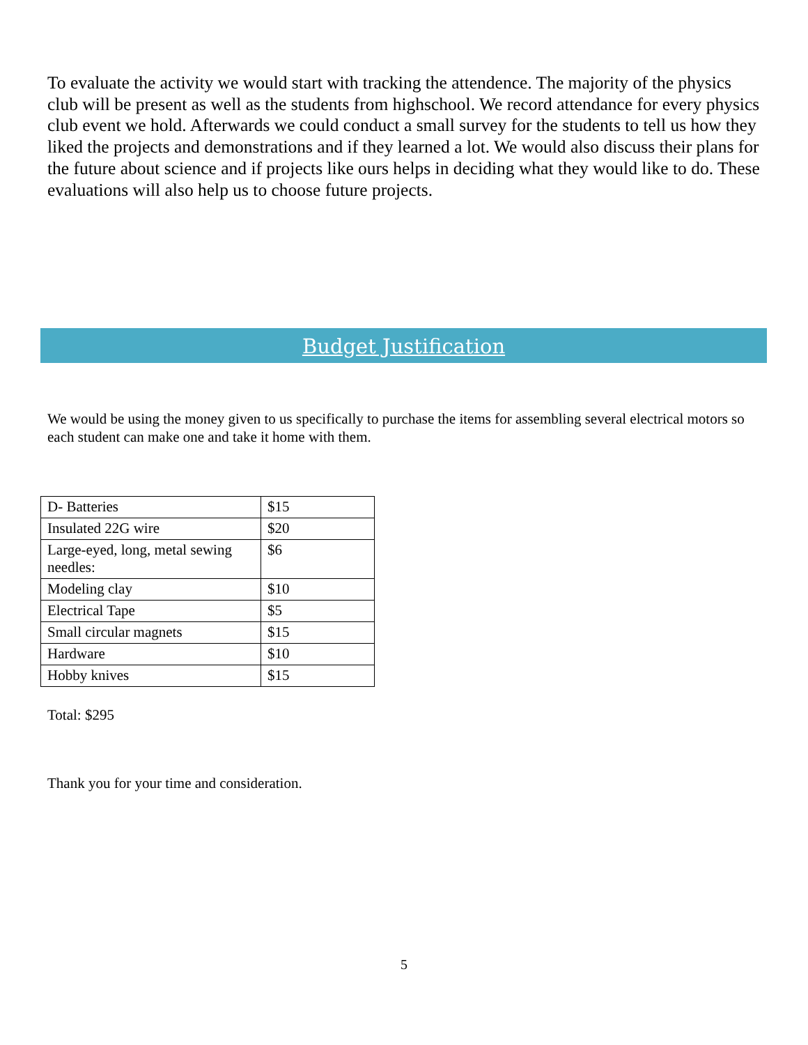To evaluate the activity we would start with tracking the attendence. The majority of the physics club will be present as well as the students from highschool. We record attendance for every physics club event we hold. Afterwards we could conduct a small survey for the students to tell us how they liked the projects and demonstrations and if they learned a lot. We would also discuss their plans for the future about science and if projects like ours helps in deciding what they would like to do. These evaluations will also help us to choose future projects.
Budget Justification
We would be using the money given to us specifically to purchase the items for assembling several electrical motors so each student can make one and take it home with them.
| D- Batteries | $15 |
| Insulated 22G wire | $20 |
| Large-eyed, long, metal sewing needles: | $6 |
| Modeling clay | $10 |
| Electrical Tape | $5 |
| Small circular magnets | $15 |
| Hardware | $10 |
| Hobby knives | $15 |
Total: $295
Thank you for your time and consideration.
5